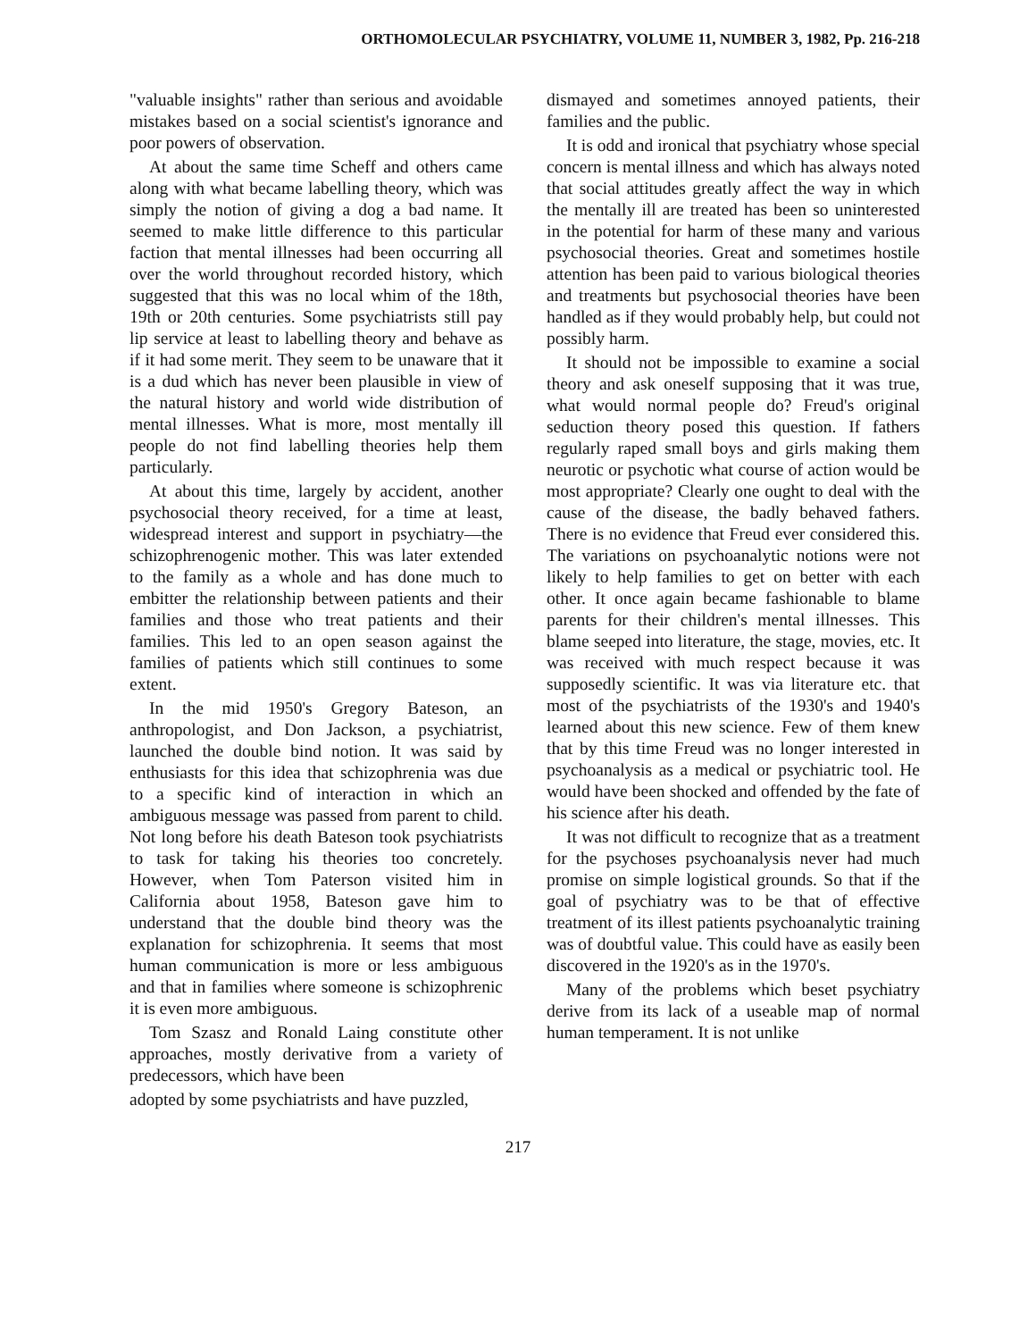ORTHOMOLECULAR PSYCHIATRY, VOLUME 11, NUMBER 3, 1982, Pp. 216-218
"valuable insights" rather than serious and avoidable mistakes based on a social scientist's ignorance and poor powers of observation.
At about the same time Scheff and others came along with what became labelling theory, which was simply the notion of giving a dog a bad name. It seemed to make little difference to this particular faction that mental illnesses had been occurring all over the world throughout recorded history, which suggested that this was no local whim of the 18th, 19th or 20th centuries. Some psychiatrists still pay lip service at least to labelling theory and behave as if it had some merit. They seem to be unaware that it is a dud which has never been plausible in view of the natural history and world wide distribution of mental illnesses. What is more, most mentally ill people do not find labelling theories help them particularly.
At about this time, largely by accident, another psychosocial theory received, for a time at least, widespread interest and support in psychiatry—the schizophrenogenic mother. This was later extended to the family as a whole and has done much to embitter the relationship between patients and their families and those who treat patients and their families. This led to an open season against the families of patients which still continues to some extent.
In the mid 1950's Gregory Bateson, an anthropologist, and Don Jackson, a psychiatrist, launched the double bind notion. It was said by enthusiasts for this idea that schizophrenia was due to a specific kind of interaction in which an ambiguous message was passed from parent to child. Not long before his death Bateson took psychiatrists to task for taking his theories too concretely. However, when Tom Paterson visited him in California about 1958, Bateson gave him to understand that the double bind theory was the explanation for schizophrenia. It seems that most human communication is more or less ambiguous and that in families where someone is schizophrenic it is even more ambiguous.
Tom Szasz and Ronald Laing constitute other approaches, mostly derivative from a variety of predecessors, which have been
adopted by some psychiatrists and have puzzled,
dismayed and sometimes annoyed patients, their families and the public.
It is odd and ironical that psychiatry whose special concern is mental illness and which has always noted that social attitudes greatly affect the way in which the mentally ill are treated has been so uninterested in the potential for harm of these many and various psychosocial theories. Great and sometimes hostile attention has been paid to various biological theories and treatments but psychosocial theories have been handled as if they would probably help, but could not possibly harm.
It should not be impossible to examine a social theory and ask oneself supposing that it was true, what would normal people do? Freud's original seduction theory posed this question. If fathers regularly raped small boys and girls making them neurotic or psychotic what course of action would be most appropriate? Clearly one ought to deal with the cause of the disease, the badly behaved fathers. There is no evidence that Freud ever considered this. The variations on psychoanalytic notions were not likely to help families to get on better with each other. It once again became fashionable to blame parents for their children's mental illnesses. This blame seeped into literature, the stage, movies, etc. It was received with much respect because it was supposedly scientific. It was via literature etc. that most of the psychiatrists of the 1930's and 1940's learned about this new science. Few of them knew that by this time Freud was no longer interested in psychoanalysis as a medical or psychiatric tool. He would have been shocked and offended by the fate of his science after his death.
It was not difficult to recognize that as a treatment for the psychoses psychoanalysis never had much promise on simple logistical grounds. So that if the goal of psychiatry was to be that of effective treatment of its illest patients psychoanalytic training was of doubtful value. This could have as easily been discovered in the 1920's as in the 1970's.
Many of the problems which beset psychiatry derive from its lack of a useable map of normal human temperament. It is not unlike
217